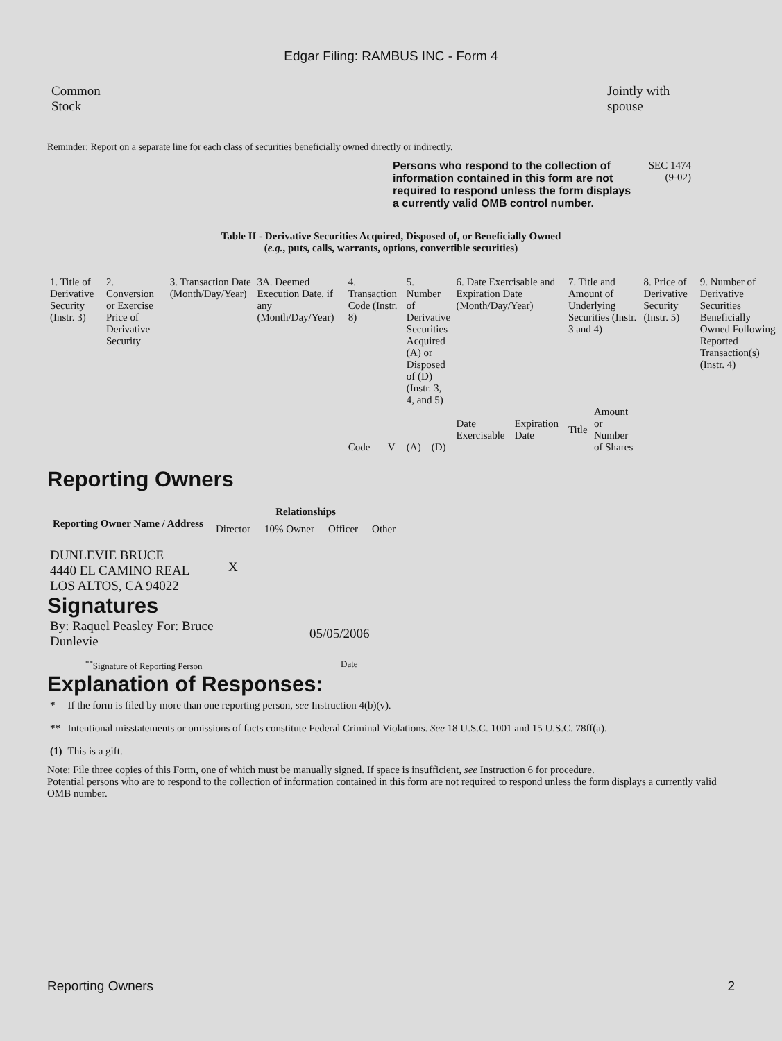Edgar Filing: RAMBUS INC - Form 4
Common
Stock
Jointly with
spouse
Reminder: Report on a separate line for each class of securities beneficially owned directly or indirectly.
Persons who respond to the collection of information contained in this form are not required to respond unless the form displays a currently valid OMB control number.
SEC 1474
(9-02)
Table II - Derivative Securities Acquired, Disposed of, or Beneficially Owned
(e.g., puts, calls, warrants, options, convertible securities)
| 1. Title of Derivative Security (Instr. 3) | 2. Conversion or Exercise Price of Derivative Security | 3. Transaction Date (Month/Day/Year) | 3A. Deemed Execution Date, if any (Month/Day/Year) | 4. Transaction Code (Instr. 8) | | 5. Number of Derivative Securities Acquired (A) or Disposed of (D) (Instr. 3, 4, and 5) | | 6. Date Exercisable and Expiration Date (Month/Day/Year) | | 7. Title and Amount of Underlying Securities (Instr. 3 and 4) | | 8. Price of Derivative Security (Instr. 5) | 9. Number of Derivative Securities Beneficially Owned Following Reported Transaction(s) (Instr. 4) |
| | | | | Code | V | (A) | (D) | Date Exercisable | Expiration Date | Title | Amount or Number of Shares | | |
Reporting Owners
| Reporting Owner Name / Address | Relationships | | | |
| --- | --- | --- | --- | --- |
| | Director | 10% Owner | Officer | Other |
| DUNLEVIE BRUCE 4440 EL CAMINO REAL LOS ALTOS, CA 94022 | X | | | |
Signatures
| By: Raquel Peasley For: Bruce Dunlevie | 05/05/2006 |
| <sup>**</sup> Signature of Reporting Person | Date |
Explanation of Responses:
| * | If the form is filed by more than one reporting person, see Instruction 4(b)(v). |
| ** | Intentional misstatements or omissions of facts constitute Federal Criminal Violations. See 18 U.S.C. 1001 and 15 U.S.C. 78ff(a). |
| (1) | This is a gift. |
Note: File three copies of this Form, one of which must be manually signed. If space is insufficient, see Instruction 6 for procedure.
Potential persons who are to respond to the collection of information contained in this form are not required to respond unless the form displays a currently valid OMB number.
Reporting Owners 2